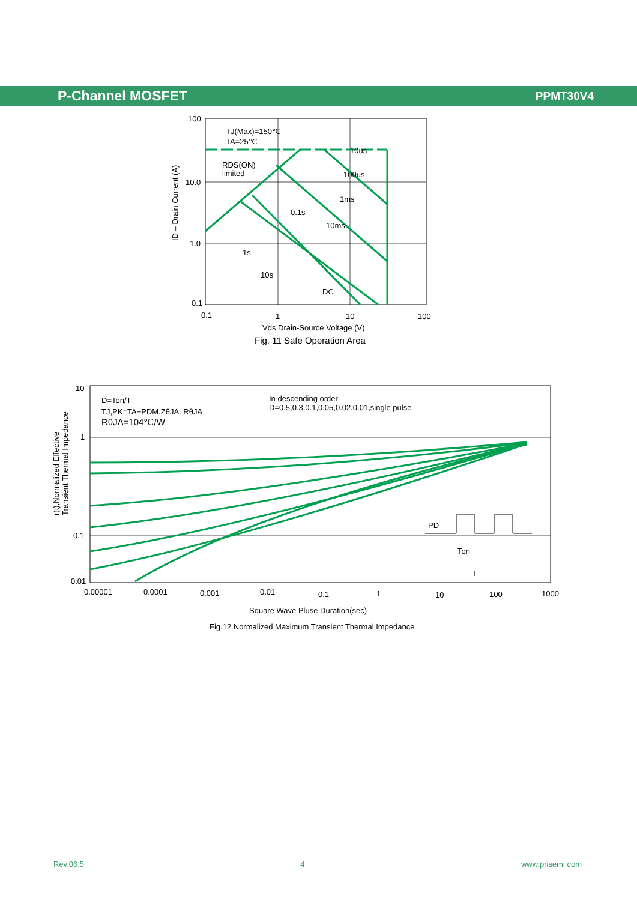P-Channel MOSFET PPMT30V4
100
10.0
1.0
0.1
0.1
1
10
100
Vds Drain-Source Voltage (V)
Fig. 11 Safe Operation Area
ID – Drain Current (A)
TJ(Max)=150℃
TA=25℃
RDS(ON)
limited
10us
100us
1ms
0.1s
10ms
1s
10s
DC
10
1
0.1
0.01
0.00001
0.0001
0.001
0.01
0.1
1
10
100
1000
Square Wave Pluse Duration(sec)
Fig.12 Normalized Maximum Transient Thermal Impedance
r(t),Normalized Effective
Transient Thermal Impedance
D=Ton/T
TJ,PK=TA+PDM.ZθJA. RθJA
RθJA=104℃/W
In descending order
D=0.5,0.3,0.1,0.05,0.02,0.01,single pulse
PD
Ton
T
Rev.06.5 4 www.prisemi.com